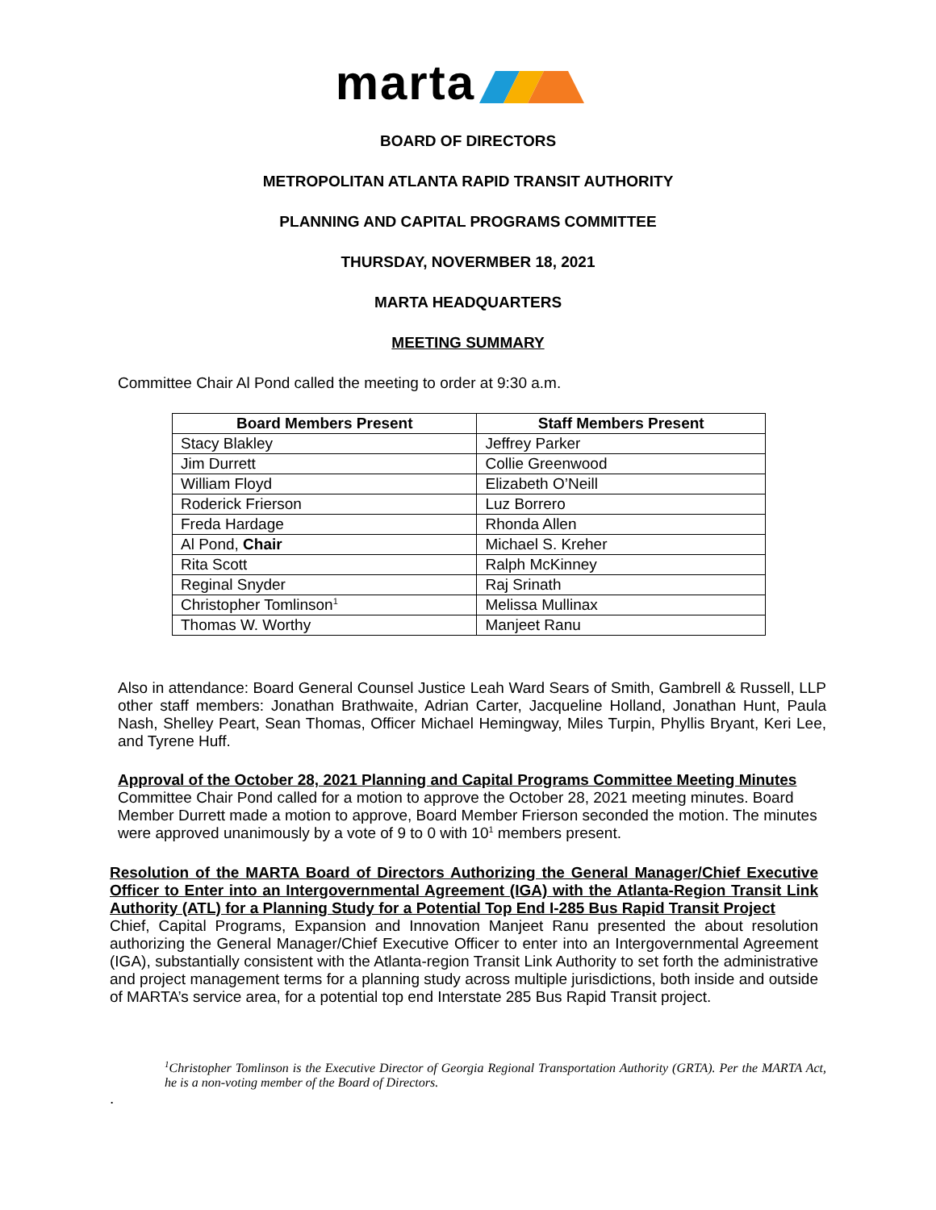marta
BOARD OF DIRECTORS
METROPOLITAN ATLANTA RAPID TRANSIT AUTHORITY
PLANNING AND CAPITAL PROGRAMS COMMITTEE
THURSDAY, NOVERMBER 18, 2021
MARTA HEADQUARTERS
MEETING SUMMARY
Committee Chair Al Pond called the meeting to order at 9:30 a.m.
| Board Members Present | Staff Members Present |
| --- | --- |
| Stacy Blakley | Jeffrey Parker |
| Jim Durrett | Collie Greenwood |
| William Floyd | Elizabeth O’Neill |
| Roderick Frierson | Luz Borrero |
| Freda Hardage | Rhonda Allen |
| Al Pond, Chair | Michael S. Kreher |
| Rita Scott | Ralph McKinney |
| Reginal Snyder | Raj Srinath |
| Christopher Tomlinson<sup>1</sup> | Melissa Mullinax |
| Thomas W. Worthy | Manjeet Ranu |
Also in attendance: Board General Counsel Justice Leah Ward Sears of Smith, Gambrell & Russell, LLP other staff members: Jonathan Brathwaite, Adrian Carter, Jacqueline Holland, Jonathan Hunt, Paula Nash, Shelley Peart, Sean Thomas, Officer Michael Hemingway, Miles Turpin, Phyllis Bryant, Keri Lee, and Tyrene Huff.
Approval of the October 28, 2021 Planning and Capital Programs Committee Meeting Minutes
Committee Chair Pond called for a motion to approve the October 28, 2021 meeting minutes. Board Member Durrett made a motion to approve, Board Member Frierson seconded the motion. The minutes were approved unanimously by a vote of 9 to 0 with 10<sup>1</sup> members present.
Resolution of the MARTA Board of Directors Authorizing the General Manager/Chief Executive Officer to Enter into an Intergovernmental Agreement (IGA) with the Atlanta-Region Transit Link Authority (ATL) for a Planning Study for a Potential Top End I-285 Bus Rapid Transit Project
Chief, Capital Programs, Expansion and Innovation Manjeet Ranu presented the about resolution authorizing the General Manager/Chief Executive Officer to enter into an Intergovernmental Agreement (IGA), substantially consistent with the Atlanta-region Transit Link Authority to set forth the administrative and project management terms for a planning study across multiple jurisdictions, both inside and outside of MARTA’s service area, for a potential top end Interstate 285 Bus Rapid Transit project.
<sup>1</sup> Christopher Tomlinson is the Executive Director of Georgia Regional Transportation Authority (GRTA). Per the MARTA Act, he is a non-voting member of the Board of Directors.
.